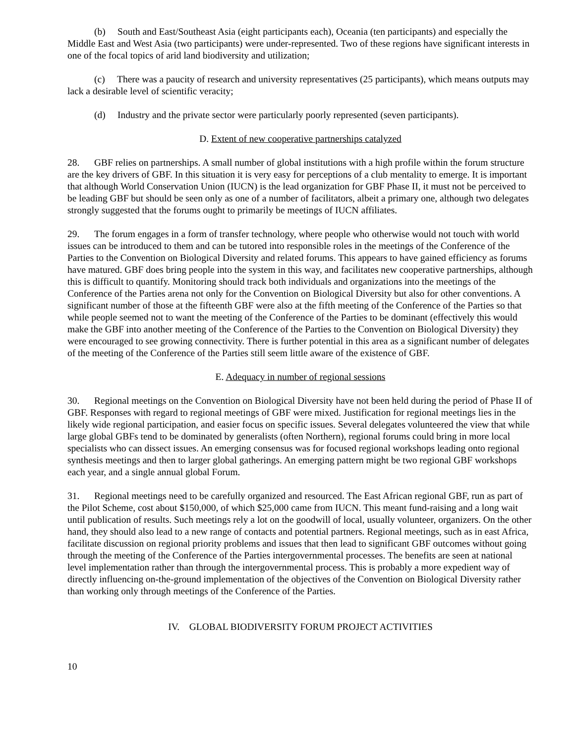(b) South and East/Southeast Asia (eight participants each), Oceania (ten participants) and especially the Middle East and West Asia (two participants) were under-represented. Two of these regions have significant interests in one of the focal topics of arid land biodiversity and utilization;
(c) There was a paucity of research and university representatives (25 participants), which means outputs may lack a desirable level of scientific veracity;
(d) Industry and the private sector were particularly poorly represented (seven participants).
D. Extent of new cooperative partnerships catalyzed
28. GBF relies on partnerships. A small number of global institutions with a high profile within the forum structure are the key drivers of GBF. In this situation it is very easy for perceptions of a club mentality to emerge. It is important that although World Conservation Union (IUCN) is the lead organization for GBF Phase II, it must not be perceived to be leading GBF but should be seen only as one of a number of facilitators, albeit a primary one, although two delegates strongly suggested that the forums ought to primarily be meetings of IUCN affiliates.
29. The forum engages in a form of transfer technology, where people who otherwise would not touch with world issues can be introduced to them and can be tutored into responsible roles in the meetings of the Conference of the Parties to the Convention on Biological Diversity and related forums. This appears to have gained efficiency as forums have matured. GBF does bring people into the system in this way, and facilitates new cooperative partnerships, although this is difficult to quantify. Monitoring should track both individuals and organizations into the meetings of the Conference of the Parties arena not only for the Convention on Biological Diversity but also for other conventions. A significant number of those at the fifteenth GBF were also at the fifth meeting of the Conference of the Parties so that while people seemed not to want the meeting of the Conference of the Parties to be dominant (effectively this would make the GBF into another meeting of the Conference of the Parties to the Convention on Biological Diversity) they were encouraged to see growing connectivity. There is further potential in this area as a significant number of delegates of the meeting of the Conference of the Parties still seem little aware of the existence of GBF.
E. Adequacy in number of regional sessions
30. Regional meetings on the Convention on Biological Diversity have not been held during the period of Phase II of GBF. Responses with regard to regional meetings of GBF were mixed. Justification for regional meetings lies in the likely wide regional participation, and easier focus on specific issues. Several delegates volunteered the view that while large global GBFs tend to be dominated by generalists (often Northern), regional forums could bring in more local specialists who can dissect issues. An emerging consensus was for focused regional workshops leading onto regional synthesis meetings and then to larger global gatherings. An emerging pattern might be two regional GBF workshops each year, and a single annual global Forum.
31. Regional meetings need to be carefully organized and resourced. The East African regional GBF, run as part of the Pilot Scheme, cost about $150,000, of which $25,000 came from IUCN. This meant fund-raising and a long wait until publication of results. Such meetings rely a lot on the goodwill of local, usually volunteer, organizers. On the other hand, they should also lead to a new range of contacts and potential partners. Regional meetings, such as in east Africa, facilitate discussion on regional priority problems and issues that then lead to significant GBF outcomes without going through the meeting of the Conference of the Parties intergovernmental processes. The benefits are seen at national level implementation rather than through the intergovernmental process. This is probably a more expedient way of directly influencing on-the-ground implementation of the objectives of the Convention on Biological Diversity rather than working only through meetings of the Conference of the Parties.
IV. GLOBAL BIODIVERSITY FORUM PROJECT ACTIVITIES
10